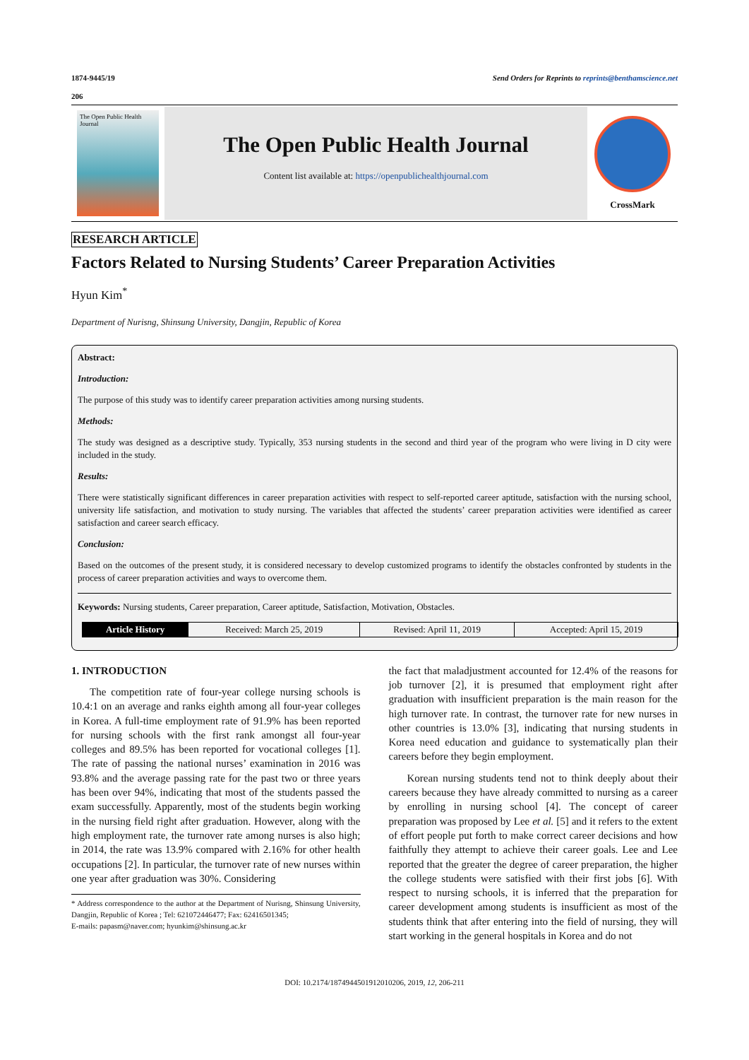1874-9445/19 Send Orders for Reprints to reprints@benthamscience.net
206
The Open Public Health Journal
The Open Public Health Journal
Content list available at: https://openpublichealthjournal.com
CrossMark
RESEARCH ARTICLE
Factors Related to Nursing Students’ Career Preparation Activities
Hyun Kim<sup>*</sup>
Department of Nurisng, Shinsung University, Dangjin, Republic of Korea
Abstract:
Introduction:
The purpose of this study was to identify career preparation activities among nursing students.
Methods:
The study was designed as a descriptive study. Typically, 353 nursing students in the second and third year of the program who were living in D city were included in the study.
Results:
There were statistically significant differences in career preparation activities with respect to self-reported career aptitude, satisfaction with the nursing school, university life satisfaction, and motivation to study nursing. The variables that affected the students’ career preparation activities were identified as career satisfaction and career search efficacy.
Conclusion:
Based on the outcomes of the present study, it is considered necessary to develop customized programs to identify the obstacles confronted by students in the process of career preparation activities and ways to overcome them.
Keywords: Nursing students, Career preparation, Career aptitude, Satisfaction, Motivation, Obstacles.
| Article History | Received: March 25, 2019 | Revised: April 11, 2019 | Accepted: April 15, 2019 |
1. INTRODUCTION
The competition rate of four-year college nursing schools is 10.4:1 on an average and ranks eighth among all four-year colleges in Korea. A full-time employment rate of 91.9% has been reported for nursing schools with the first rank amongst all four-year colleges and 89.5% has been reported for vocational colleges [1]. The rate of passing the national nurses’ examination in 2016 was 93.8% and the average passing rate for the past two or three years has been over 94%, indicating that most of the students passed the exam successfully. Apparently, most of the students begin working in the nursing field right after graduation. However, along with the high employment rate, the turnover rate among nurses is also high; in 2014, the rate was 13.9% compared with 2.16% for other health occupations [2]. In particular, the turnover rate of new nurses within one year after graduation was 30%. Considering
* Address correspondence to the author at the Department of Nurisng, Shinsung University, Dangjin, Republic of Korea ; Tel: 621072446477; Fax: 62416501345;
E-mails: papasm@naver.com; hyunkim@shinsung.ac.kr
the fact that maladjustment accounted for 12.4% of the reasons for job turnover [2], it is presumed that employment right after graduation with insufficient preparation is the main reason for the high turnover rate. In contrast, the turnover rate for new nurses in other countries is 13.0% [3], indicating that nursing students in Korea need education and guidance to systematically plan their careers before they begin employment.
Korean nursing students tend not to think deeply about their careers because they have already committed to nursing as a career by enrolling in nursing school [4]. The concept of career preparation was proposed by Lee et al. [5] and it refers to the extent of effort people put forth to make correct career decisions and how faithfully they attempt to achieve their career goals. Lee and Lee reported that the greater the degree of career preparation, the higher the college students were satisfied with their first jobs [6]. With respect to nursing schools, it is inferred that the preparation for career development among students is insufficient as most of the students think that after entering into the field of nursing, they will start working in the general hospitals in Korea and do not
DOI: 10.2174/1874944501912010206, 2019, 12, 206-211